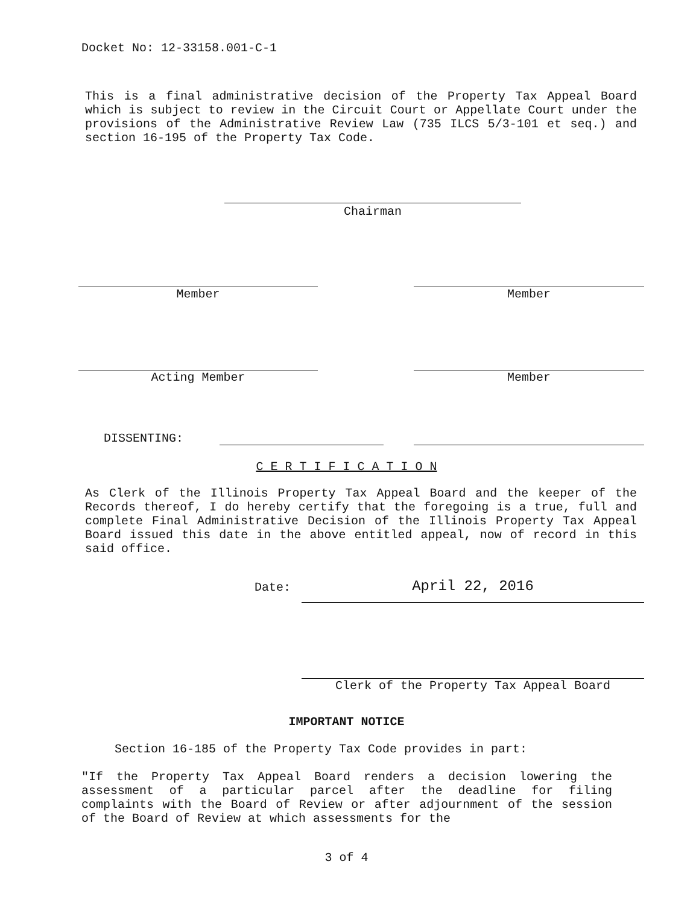Docket No: 12-33158.001-C-1
This is a final administrative decision of the Property Tax Appeal Board which is subject to review in the Circuit Court or Appellate Court under the provisions of the Administrative Review Law (735 ILCS 5/3-101 et seq.) and section 16-195 of the Property Tax Code.
Chairman
Member Member
Acting Member Member
DISSENTING:
C E R T I F I C A T I O N
As Clerk of the Illinois Property Tax Appeal Board and the keeper of the Records thereof, I do hereby certify that the foregoing is a true, full and complete Final Administrative Decision of the Illinois Property Tax Appeal Board issued this date in the above entitled appeal, now of record in this said office.
Date: April 22, 2016
Clerk of the Property Tax Appeal Board
IMPORTANT NOTICE
Section 16-185 of the Property Tax Code provides in part:
"If the Property Tax Appeal Board renders a decision lowering the assessment of a particular parcel after the deadline for filing complaints with the Board of Review or after adjournment of the session of the Board of Review at which assessments for the
3 of 4